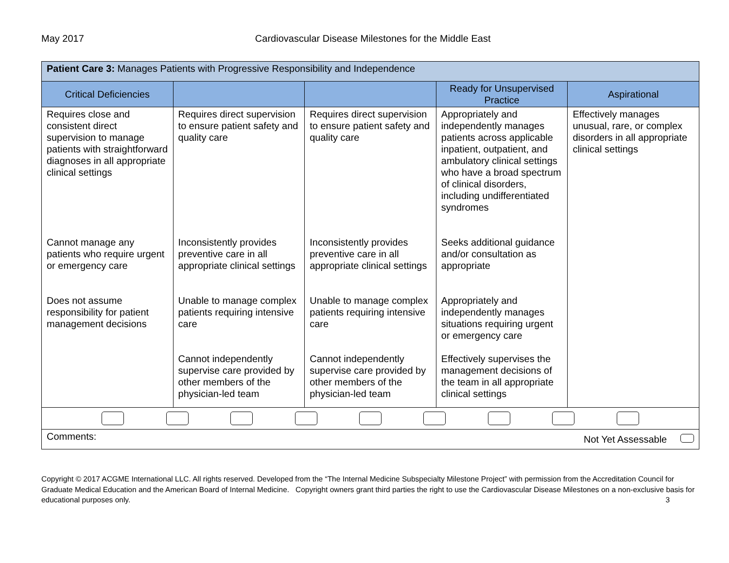May 2017 Cardiovascular Disease Milestones for the Middle East
| Patient Care 3: Manages Patients with Progressive Responsibility and Independence | | | | |
| Critical Deficiencies | | | Ready for Unsupervised Practice | Aspirational |
| Requires close and consistent direct supervision to manage patients with straightforward diagnoses in all appropriate clinical settings | Requires direct supervision to ensure patient safety and quality care | Requires direct supervision to ensure patient safety and quality care | Appropriately and independently manages patients across applicable inpatient, outpatient, and ambulatory clinical settings who have a broad spectrum of clinical disorders, including undifferentiated syndromes | Effectively manages unusual, rare, or complex disorders in all appropriate clinical settings |
| Cannot manage any patients who require urgent or emergency care | Inconsistently provides preventive care in all appropriate clinical settings | Inconsistently provides preventive care in all appropriate clinical settings | Seeks additional guidance and/or consultation as appropriate | |
| Does not assume responsibility for patient management decisions | Unable to manage complex patients requiring intensive care | Unable to manage complex patients requiring intensive care | Appropriately and independently manages situations requiring urgent or emergency care | |
| | Cannot independently supervise care provided by other members of the physician-led team | Cannot independently supervise care provided by other members of the physician-led team | Effectively supervises the management decisions of the team in all appropriate clinical settings | |
| Comments: Not Yet Assessable | | | | |
Copyright © 2017 ACGME International LLC. All rights reserved. Developed from the “The Internal Medicine Subspecialty Milestone Project” with permission from the Accreditation Council for Graduate Medical Education and the American Board of Internal Medicine. Copyright owners grant third parties the right to use the Cardiovascular Disease Milestones on a non-exclusive basis for educational purposes only. 3